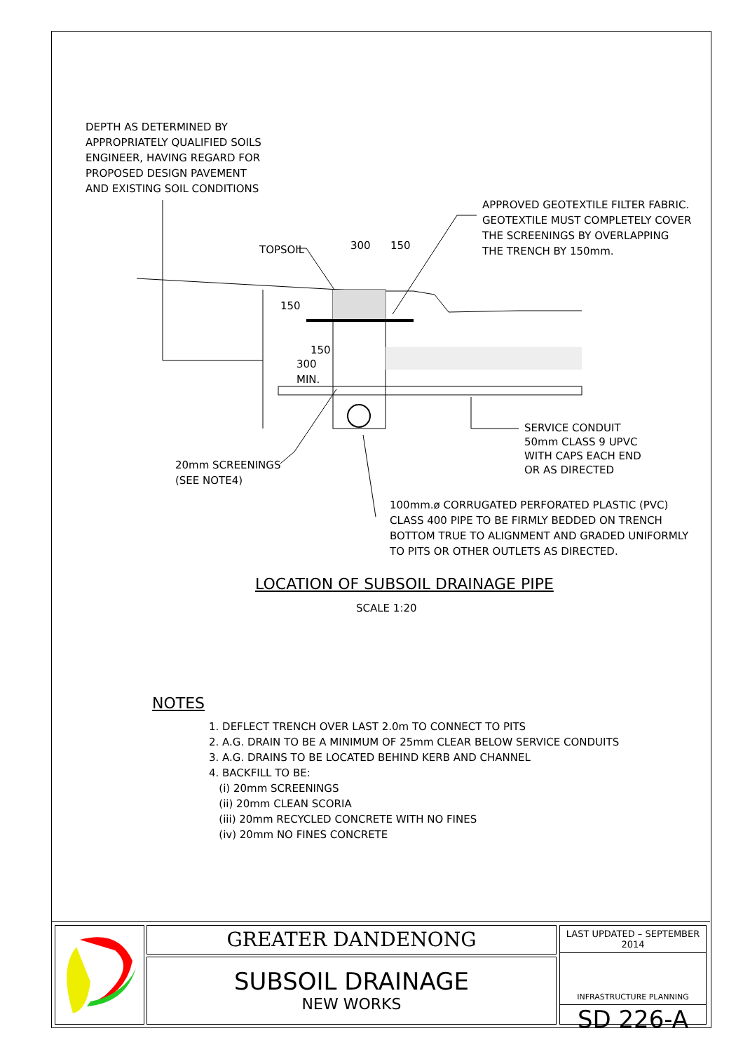DEPTH AS DETERMINED BY
APPROPRIATELY QUALIFIED SOILS
ENGINEER, HAVING REGARD FOR
PROPOSED DESIGN PAVEMENT
AND EXISTING SOIL CONDITIONS
APPROVED GEOTEXTILE FILTER FABRIC.
GEOTEXTILE MUST COMPLETELY COVER
THE SCREENINGS BY OVERLAPPING
THE TRENCH BY 150mm.
TOPSOIL 300 150
150
150
300
MIN.
SERVICE CONDUIT
50mm CLASS 9 UPVC
WITH CAPS EACH END
OR AS DIRECTED
20mm SCREENINGS
(SEE NOTE4)
100mm.ø CORRUGATED PERFORATED PLASTIC (PVC)
CLASS 400 PIPE TO BE FIRMLY BEDDED ON TRENCH
BOTTOM TRUE TO ALIGNMENT AND GRADED UNIFORMLY
TO PITS OR OTHER OUTLETS AS DIRECTED.
LOCATION OF SUBSOIL DRAINAGE PIPE
SCALE 1:20
NOTES
1. DEFLECT TRENCH OVER LAST 2.0m TO CONNECT TO PITS
2. A.G. DRAIN TO BE A MINIMUM OF 25mm CLEAR BELOW SERVICE CONDUITS
3. A.G. DRAINS TO BE LOCATED BEHIND KERB AND CHANNEL
4. BACKFILL TO BE:
(i) 20mm SCREENINGS
(ii) 20mm CLEAN SCORIA
(iii) 20mm RECYCLED CONCRETE WITH NO FINES
(iv) 20mm NO FINES CONCRETE
GREATER DANDENONG
SUBSOIL DRAINAGE
NEW WORKS
LAST UPDATED – SEPTEMBER 2014
INFRASTRUCTURE PLANNING
SD 226-A